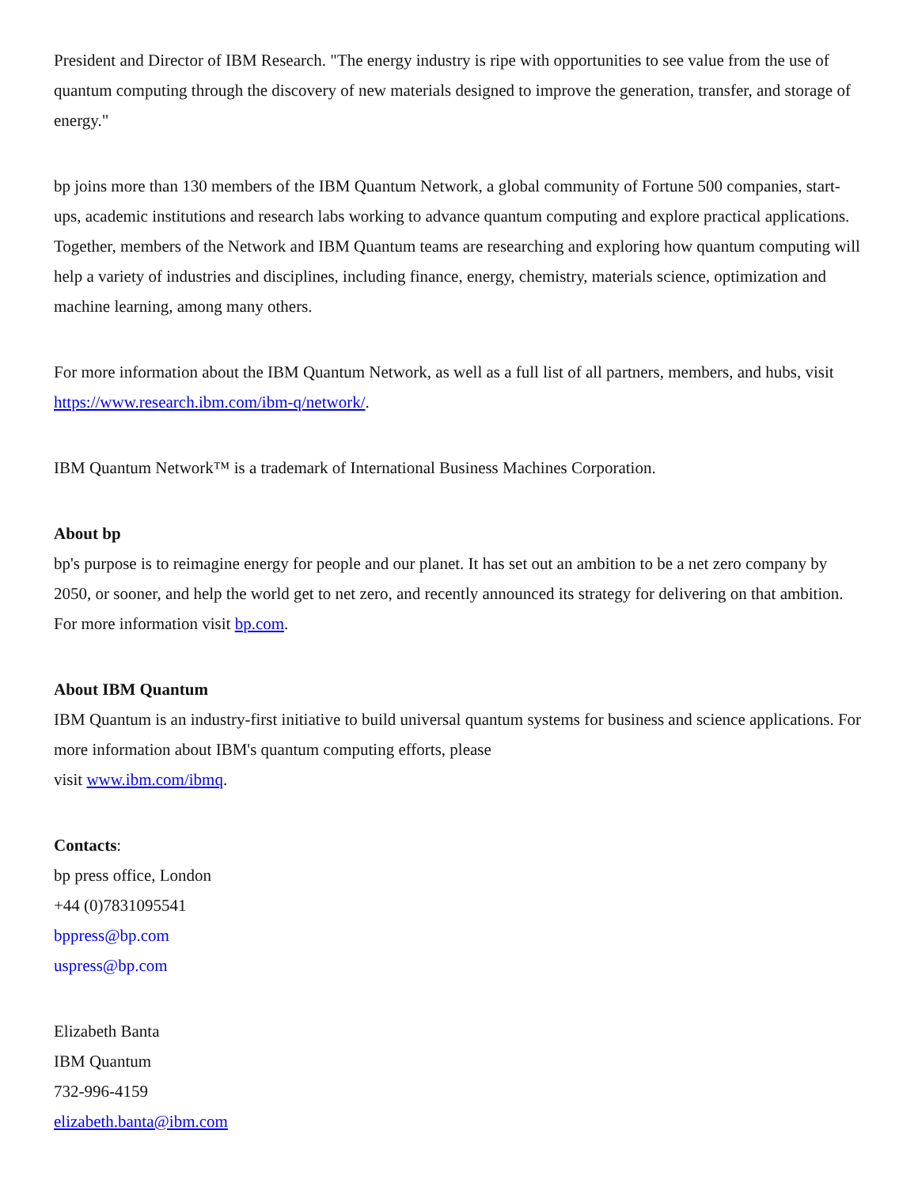President and Director of IBM Research. "The energy industry is ripe with opportunities to see value from the use of quantum computing through the discovery of new materials designed to improve the generation, transfer, and storage of energy."
bp joins more than 130 members of the IBM Quantum Network, a global community of Fortune 500 companies, start-ups, academic institutions and research labs working to advance quantum computing and explore practical applications. Together, members of the Network and IBM Quantum teams are researching and exploring how quantum computing will help a variety of industries and disciplines, including finance, energy, chemistry, materials science, optimization and machine learning, among many others.
For more information about the IBM Quantum Network, as well as a full list of all partners, members, and hubs, visit https://www.research.ibm.com/ibm-q/network/.
IBM Quantum Network™ is a trademark of International Business Machines Corporation.
About bp
bp's purpose is to reimagine energy for people and our planet. It has set out an ambition to be a net zero company by 2050, or sooner, and help the world get to net zero, and recently announced its strategy for delivering on that ambition. For more information visit bp.com.
About IBM Quantum
IBM Quantum is an industry-first initiative to build universal quantum systems for business and science applications. For more information about IBM's quantum computing efforts, please
visit www.ibm.com/ibmq.
Contacts:
bp press office, London
+44 (0)7831095541
bppress@bp.com
uspress@bp.com
Elizabeth Banta
IBM Quantum
732-996-4159
elizabeth.banta@ibm.com